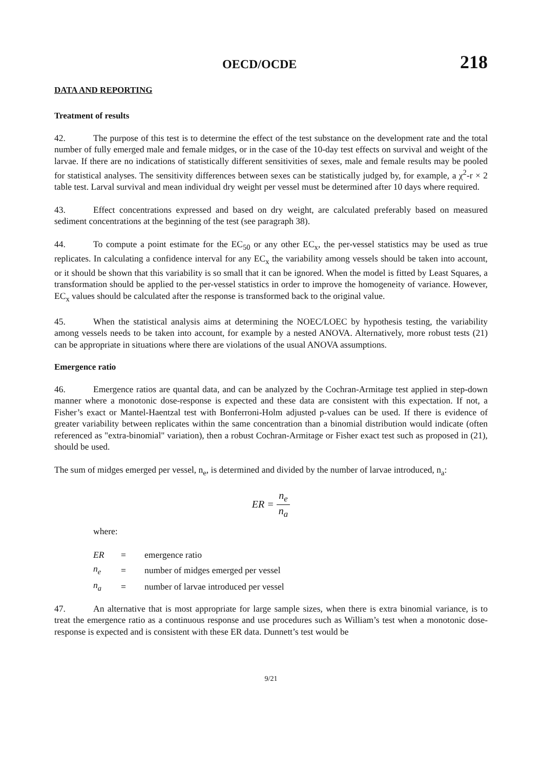OECD/OCDE 218
DATA AND REPORTING
Treatment of results
42. The purpose of this test is to determine the effect of the test substance on the development rate and the total number of fully emerged male and female midges, or in the case of the 10-day test effects on survival and weight of the larvae. If there are no indications of statistically different sensitivities of sexes, male and female results may be pooled for statistical analyses. The sensitivity differences between sexes can be statistically judged by, for example, a χ<sup>2</sup>-r × 2 table test. Larval survival and mean individual dry weight per vessel must be determined after 10 days where required.
43. Effect concentrations expressed and based on dry weight, are calculated preferably based on measured sediment concentrations at the beginning of the test (see paragraph 38).
44. To compute a point estimate for the EC<sub>50</sub> or any other EC<sub>x</sub>, the per-vessel statistics may be used as true replicates. In calculating a confidence interval for any EC<sub>x</sub> the variability among vessels should be taken into account, or it should be shown that this variability is so small that it can be ignored. When the model is fitted by Least Squares, a transformation should be applied to the per-vessel statistics in order to improve the homogeneity of variance. However, EC<sub>x</sub> values should be calculated after the response is transformed back to the original value.
45. When the statistical analysis aims at determining the NOEC/LOEC by hypothesis testing, the variability among vessels needs to be taken into account, for example by a nested ANOVA. Alternatively, more robust tests (21) can be appropriate in situations where there are violations of the usual ANOVA assumptions.
Emergence ratio
46. Emergence ratios are quantal data, and can be analyzed by the Cochran-Armitage test applied in step-down manner where a monotonic dose-response is expected and these data are consistent with this expectation. If not, a Fisher’s exact or Mantel-Haentzal test with Bonferroni-Holm adjusted p-values can be used. If there is evidence of greater variability between replicates within the same concentration than a binomial distribution would indicate (often referenced as "extra-binomial" variation), then a robust Cochran-Armitage or Fisher exact test such as proposed in (21), should be used.
The sum of midges emerged per vessel, n<sub>e</sub>, is determined and divided by the number of larvae introduced, n<sub>a</sub>:
ER = n<sub>e</sub> n<sub>a</sub>
where:
| ER | = | emergence ratio |
| n<sub>e</sub> | = | number of midges emerged per vessel |
| n<sub>a</sub> | = | number of larvae introduced per vessel |
47. An alternative that is most appropriate for large sample sizes, when there is extra binomial variance, is to treat the emergence ratio as a continuous response and use procedures such as William’s test when a monotonic dose-response is expected and is consistent with these ER data. Dunnett’s test would be
9/21